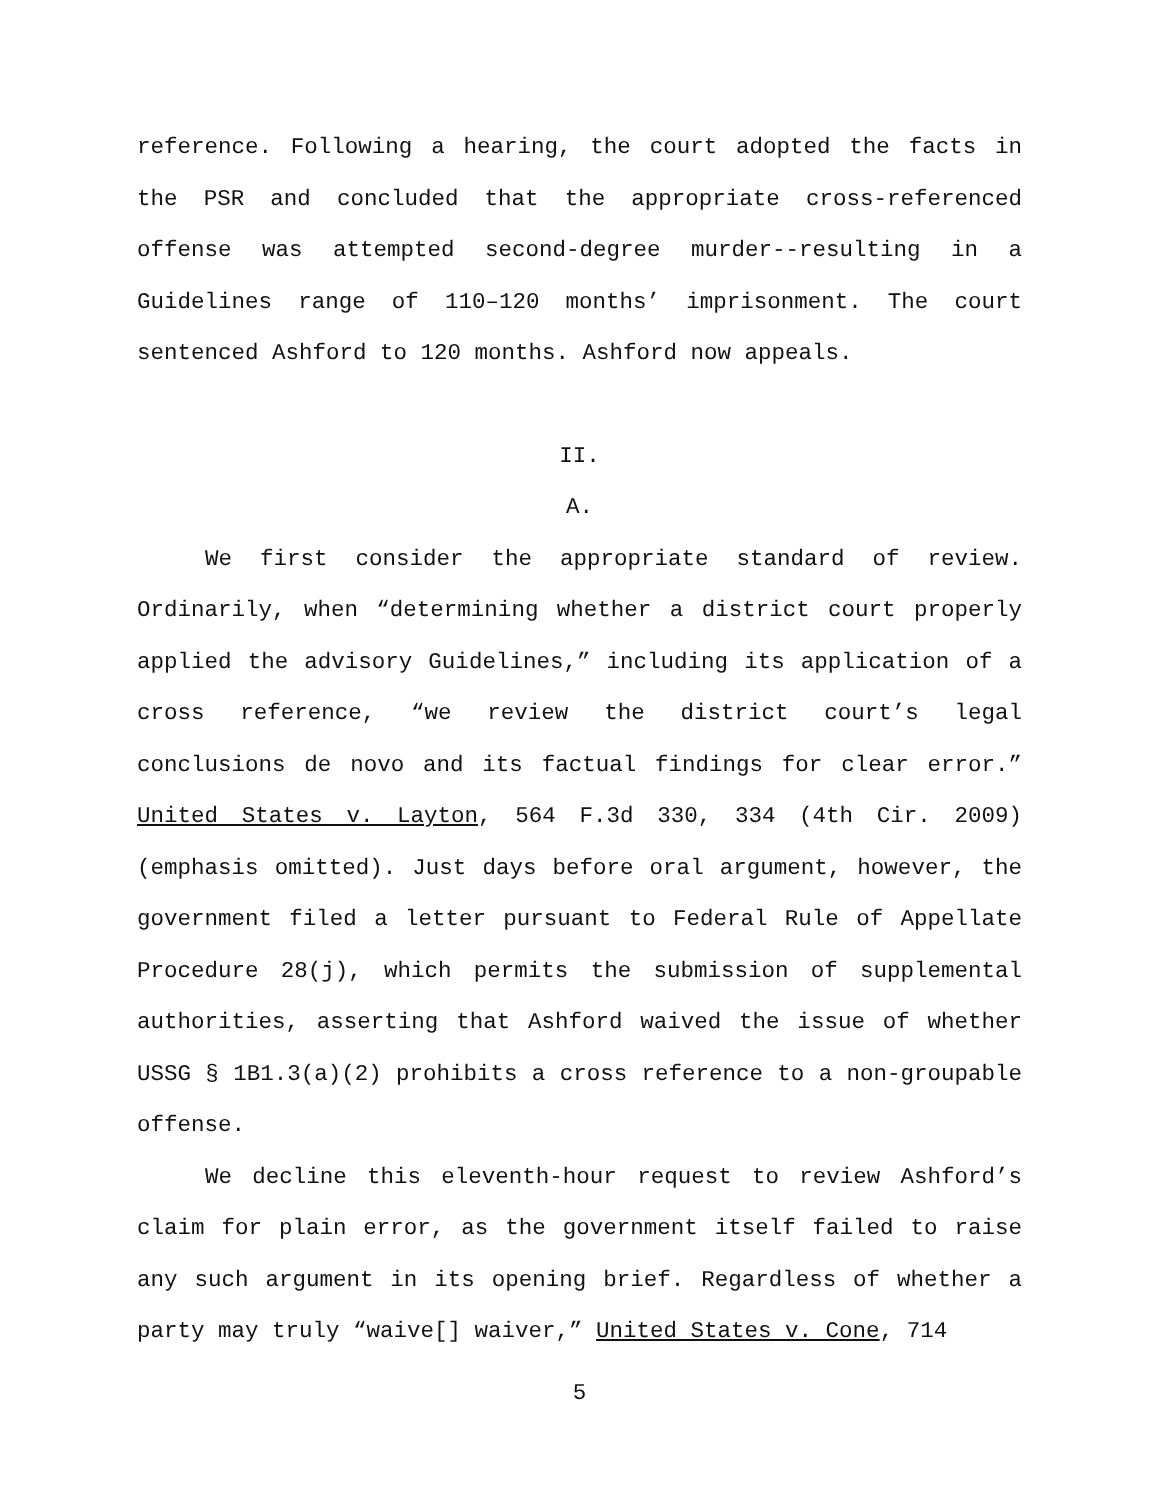reference. Following a hearing, the court adopted the facts in the PSR and concluded that the appropriate cross-referenced offense was attempted second-degree murder--resulting in a Guidelines range of 110–120 months’ imprisonment. The court sentenced Ashford to 120 months. Ashford now appeals.
II.
A.
We first consider the appropriate standard of review. Ordinarily, when “determining whether a district court properly applied the advisory Guidelines,” including its application of a cross reference, “we review the district court’s legal conclusions de novo and its factual findings for clear error.” United States v. Layton, 564 F.3d 330, 334 (4th Cir. 2009) (emphasis omitted). Just days before oral argument, however, the government filed a letter pursuant to Federal Rule of Appellate Procedure 28(j), which permits the submission of supplemental authorities, asserting that Ashford waived the issue of whether USSG § 1B1.3(a)(2) prohibits a cross reference to a non-groupable offense.
We decline this eleventh-hour request to review Ashford’s claim for plain error, as the government itself failed to raise any such argument in its opening brief. Regardless of whether a party may truly “waive[] waiver,” United States v. Cone, 714
5